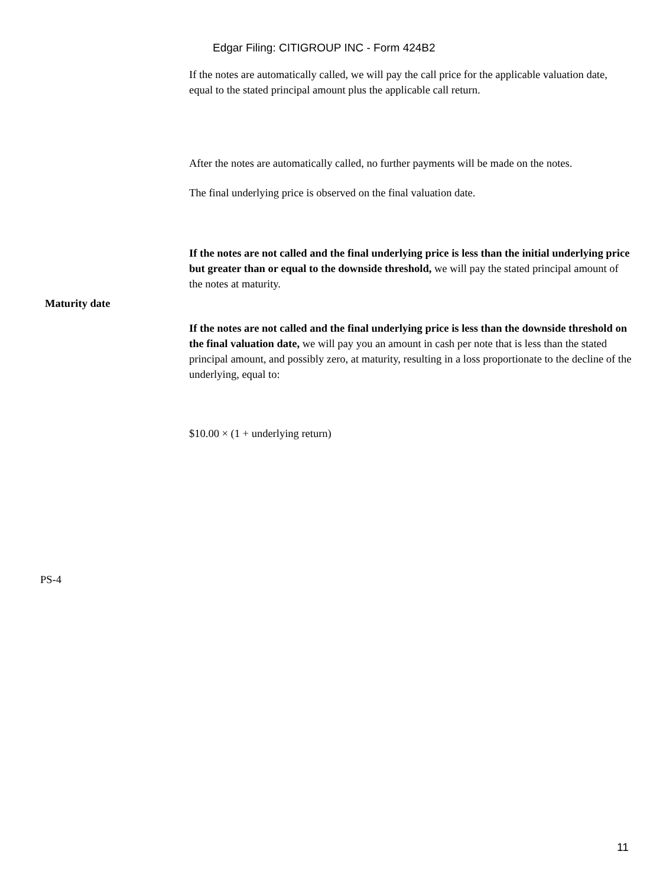Edgar Filing: CITIGROUP INC - Form 424B2
If the notes are automatically called, we will pay the call price for the applicable valuation date, equal to the stated principal amount plus the applicable call return.
After the notes are automatically called, no further payments will be made on the notes.
The final underlying price is observed on the final valuation date.
If the notes are not called and the final underlying price is less than the initial underlying price but greater than or equal to the downside threshold, we will pay the stated principal amount of the notes at maturity.
Maturity date
If the notes are not called and the final underlying price is less than the downside threshold on the final valuation date, we will pay you an amount in cash per note that is less than the stated principal amount, and possibly zero, at maturity, resulting in a loss proportionate to the decline of the underlying, equal to:
$10.00 × (1 + underlying return)
PS-4
11